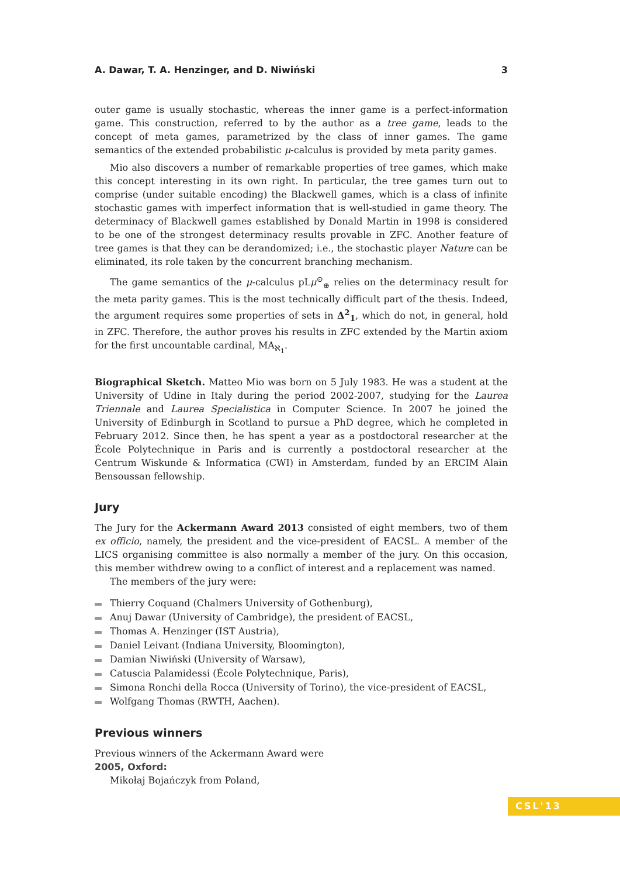A. Dawar, T. A. Henzinger, and D. Niwiński 3
outer game is usually stochastic, whereas the inner game is a perfect-information game. This construction, referred to by the author as a tree game, leads to the concept of meta games, parametrized by the class of inner games. The game semantics of the extended probabilistic μ-calculus is provided by meta parity games.
Mio also discovers a number of remarkable properties of tree games, which make this concept interesting in its own right. In particular, the tree games turn out to comprise (under suitable encoding) the Blackwell games, which is a class of infinite stochastic games with imperfect information that is well-studied in game theory. The determinacy of Blackwell games established by Donald Martin in 1998 is considered to be one of the strongest determinacy results provable in ZFC. Another feature of tree games is that they can be derandomized; i.e., the stochastic player Nature can be eliminated, its role taken by the concurrent branching mechanism.
The game semantics of the μ-calculus pLμ<sup>⊙</sup><sub>⊕</sub> relies on the determinacy result for the meta parity games. This is the most technically difficult part of the thesis. Indeed, the argument requires some properties of sets in Δ<sup>2</sup><sub>1</sub>, which do not, in general, hold in ZFC. Therefore, the author proves his results in ZFC extended by the Martin axiom for the first uncountable cardinal, MA<sub>ℵ<sub>1</sub></sub>.
Biographical Sketch. Matteo Mio was born on 5 July 1983. He was a student at the University of Udine in Italy during the period 2002-2007, studying for the Laurea Triennale and Laurea Specialistica in Computer Science. In 2007 he joined the University of Edinburgh in Scotland to pursue a PhD degree, which he completed in February 2012. Since then, he has spent a year as a postdoctoral researcher at the École Polytechnique in Paris and is currently a postdoctoral researcher at the Centrum Wiskunde & Informatica (CWI) in Amsterdam, funded by an ERCIM Alain Bensoussan fellowship.
Jury
The Jury for the Ackermann Award 2013 consisted of eight members, two of them ex officio, namely, the president and the vice-president of EACSL. A member of the LICS organising committee is also normally a member of the jury. On this occasion, this member withdrew owing to a conflict of interest and a replacement was named.
The members of the jury were:
Thierry Coquand (Chalmers University of Gothenburg),
Anuj Dawar (University of Cambridge), the president of EACSL,
Thomas A. Henzinger (IST Austria),
Daniel Leivant (Indiana University, Bloomington),
Damian Niwiński (University of Warsaw),
Catuscia Palamidessi (École Polytechnique, Paris),
Simona Ronchi della Rocca (University of Torino), the vice-president of EACSL,
Wolfgang Thomas (RWTH, Aachen).
Previous winners
Previous winners of the Ackermann Award were
2005, Oxford:
Mikołaj Bojańczyk from Poland,
CSL'13